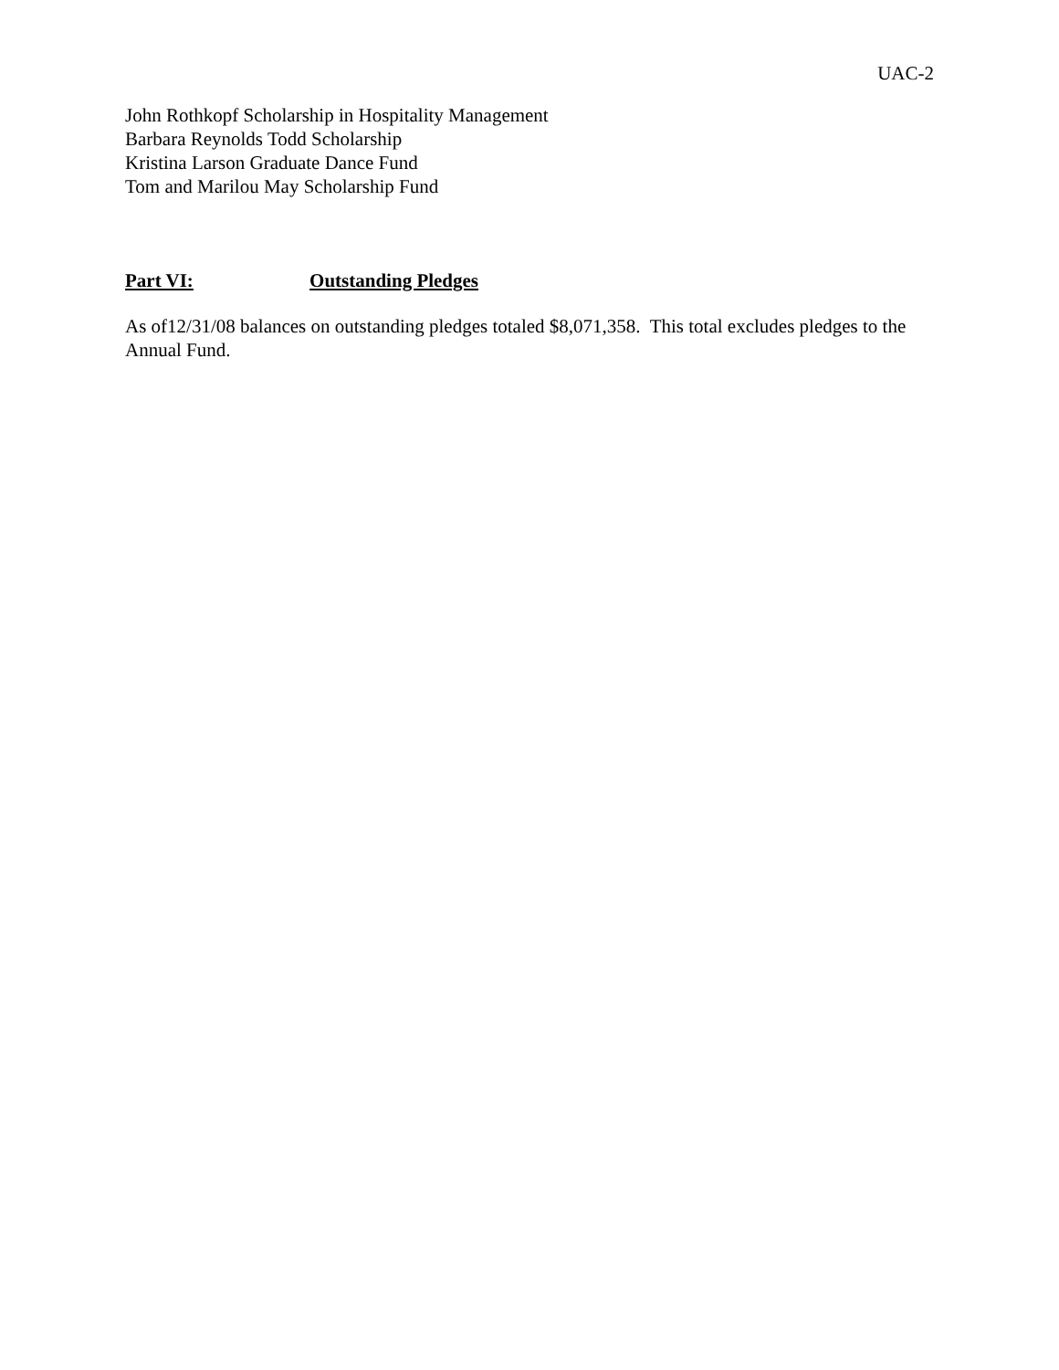UAC-2
John Rothkopf Scholarship in Hospitality Management
Barbara Reynolds Todd Scholarship
Kristina Larson Graduate Dance Fund
Tom and Marilou May Scholarship Fund
Part VI: Outstanding Pledges
As of12/31/08 balances on outstanding pledges totaled $8,071,358. This total excludes pledges to the Annual Fund.